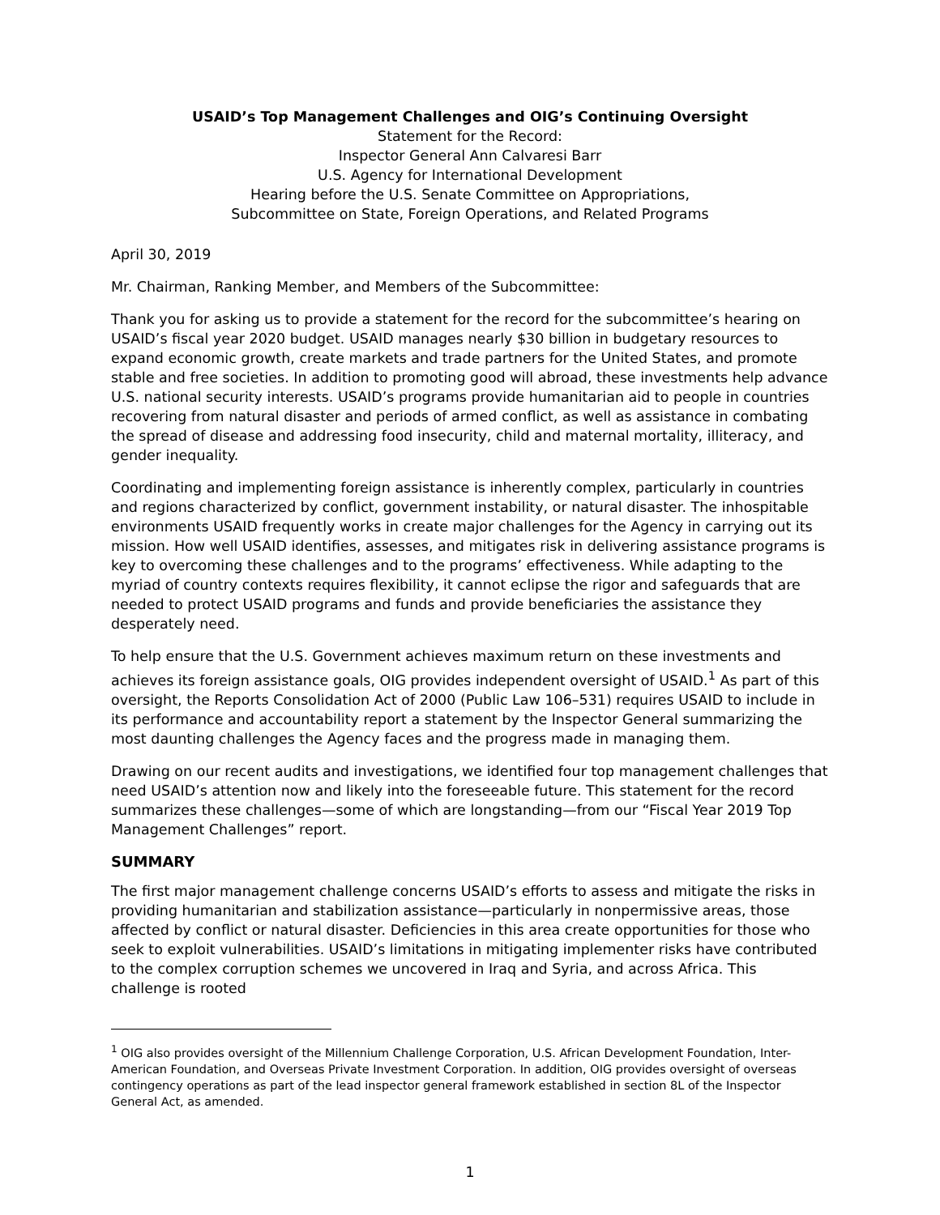USAID’s Top Management Challenges and OIG’s Continuing Oversight
Statement for the Record:
Inspector General Ann Calvaresi Barr
U.S. Agency for International Development
Hearing before the U.S. Senate Committee on Appropriations,
Subcommittee on State, Foreign Operations, and Related Programs
April 30, 2019
Mr. Chairman, Ranking Member, and Members of the Subcommittee:
Thank you for asking us to provide a statement for the record for the subcommittee’s hearing on USAID’s fiscal year 2020 budget. USAID manages nearly $30 billion in budgetary resources to expand economic growth, create markets and trade partners for the United States, and promote stable and free societies. In addition to promoting good will abroad, these investments help advance U.S. national security interests. USAID’s programs provide humanitarian aid to people in countries recovering from natural disaster and periods of armed conflict, as well as assistance in combating the spread of disease and addressing food insecurity, child and maternal mortality, illiteracy, and gender inequality.
Coordinating and implementing foreign assistance is inherently complex, particularly in countries and regions characterized by conflict, government instability, or natural disaster. The inhospitable environments USAID frequently works in create major challenges for the Agency in carrying out its mission. How well USAID identifies, assesses, and mitigates risk in delivering assistance programs is key to overcoming these challenges and to the programs’ effectiveness. While adapting to the myriad of country contexts requires flexibility, it cannot eclipse the rigor and safeguards that are needed to protect USAID programs and funds and provide beneficiaries the assistance they desperately need.
To help ensure that the U.S. Government achieves maximum return on these investments and achieves its foreign assistance goals, OIG provides independent oversight of USAID.<sup>1</sup> As part of this oversight, the Reports Consolidation Act of 2000 (Public Law 106–531) requires USAID to include in its performance and accountability report a statement by the Inspector General summarizing the most daunting challenges the Agency faces and the progress made in managing them.
Drawing on our recent audits and investigations, we identified four top management challenges that need USAID’s attention now and likely into the foreseeable future. This statement for the record summarizes these challenges—some of which are longstanding—from our “Fiscal Year 2019 Top Management Challenges” report.
SUMMARY
The first major management challenge concerns USAID’s efforts to assess and mitigate the risks in providing humanitarian and stabilization assistance—particularly in nonpermissive areas, those affected by conflict or natural disaster. Deficiencies in this area create opportunities for those who seek to exploit vulnerabilities. USAID’s limitations in mitigating implementer risks have contributed to the complex corruption schemes we uncovered in Iraq and Syria, and across Africa. This challenge is rooted
<sup>1</sup> OIG also provides oversight of the Millennium Challenge Corporation, U.S. African Development Foundation, Inter-American Foundation, and Overseas Private Investment Corporation. In addition, OIG provides oversight of overseas contingency operations as part of the lead inspector general framework established in section 8L of the Inspector General Act, as amended.
1